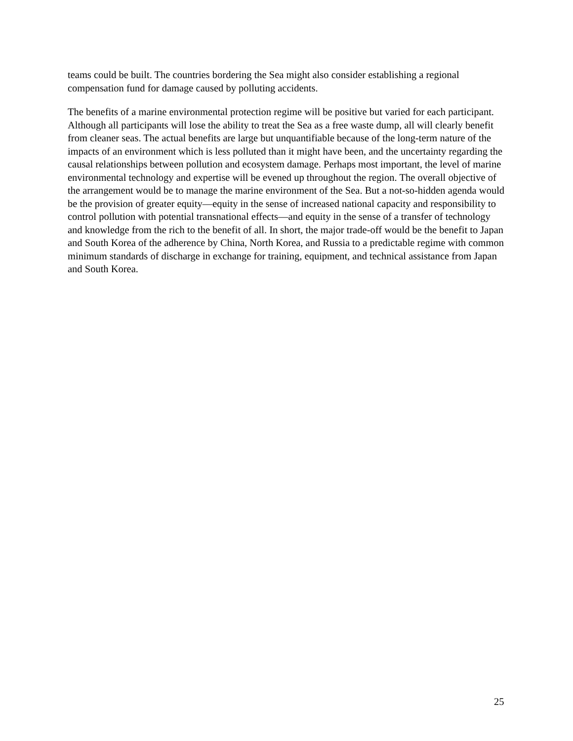teams could be built. The countries bordering the Sea might also consider establishing a regional compensation fund for damage caused by polluting accidents.
The benefits of a marine environmental protection regime will be positive but varied for each participant. Although all participants will lose the ability to treat the Sea as a free waste dump, all will clearly benefit from cleaner seas. The actual benefits are large but unquantifiable because of the long-term nature of the impacts of an environment which is less polluted than it might have been, and the uncertainty regarding the causal relationships between pollution and ecosystem damage. Perhaps most important, the level of marine environmental technology and expertise will be evened up throughout the region. The overall objective of the arrangement would be to manage the marine environment of the Sea. But a not-so-hidden agenda would be the provision of greater equity—equity in the sense of increased national capacity and responsibility to control pollution with potential transnational effects—and equity in the sense of a transfer of technology and knowledge from the rich to the benefit of all. In short, the major trade-off would be the benefit to Japan and South Korea of the adherence by China, North Korea, and Russia to a predictable regime with common minimum standards of discharge in exchange for training, equipment, and technical assistance from Japan and South Korea.
25